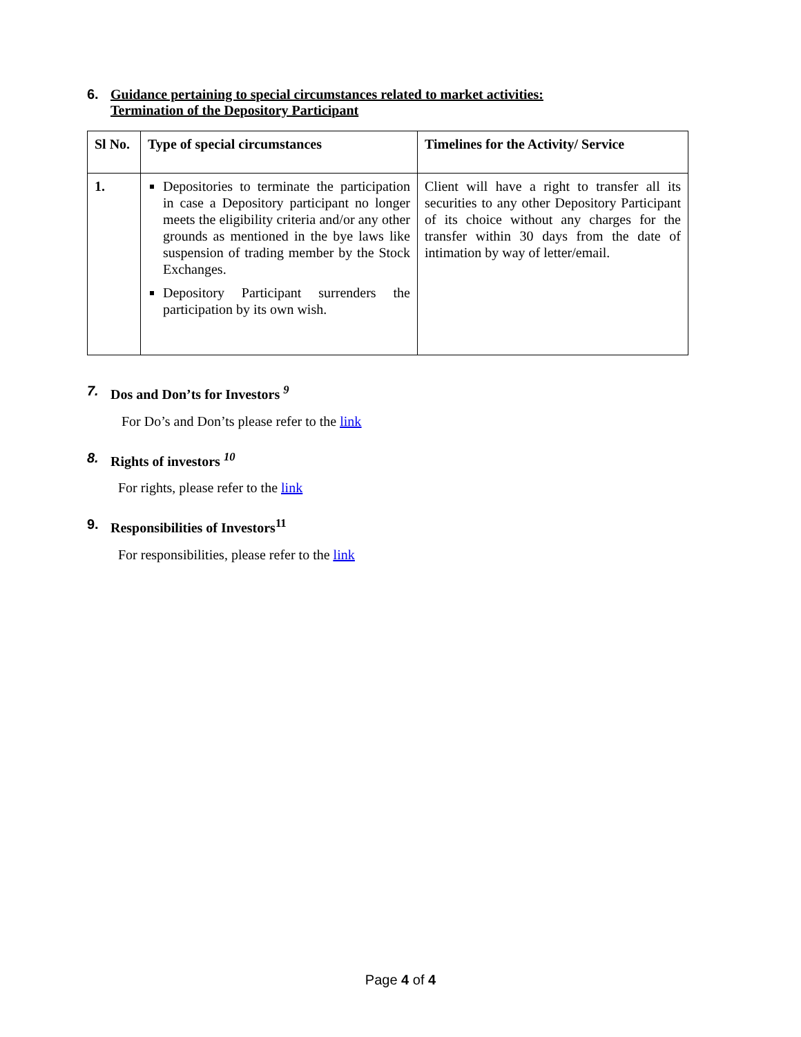6. Guidance pertaining to special circumstances related to market activities:
Termination of the Depository Participant
| Sl No. | Type of special circumstances | Timelines for the Activity/ Service |
| --- | --- | --- |
| 1. | Depositories to terminate the participation in case a Depository participant no longer meets the eligibility criteria and/or any other grounds as mentioned in the bye laws like suspension of trading member by the Stock Exchanges. Depository Participant surrenders the participation by its own wish. | Client will have a right to transfer all its securities to any other Depository Participant of its choice without any charges for the transfer within 30 days from the date of intimation by way of letter/email. |
7. Dos and Don’ts for Investors <sup>9</sup>
For Do’s and Don’ts please refer to the link
8. Rights of investors <sup>10</sup>
For rights, please refer to the link
9. Responsibilities of Investors<sup>11</sup>
For responsibilities, please refer to the link
Page 4 of 4